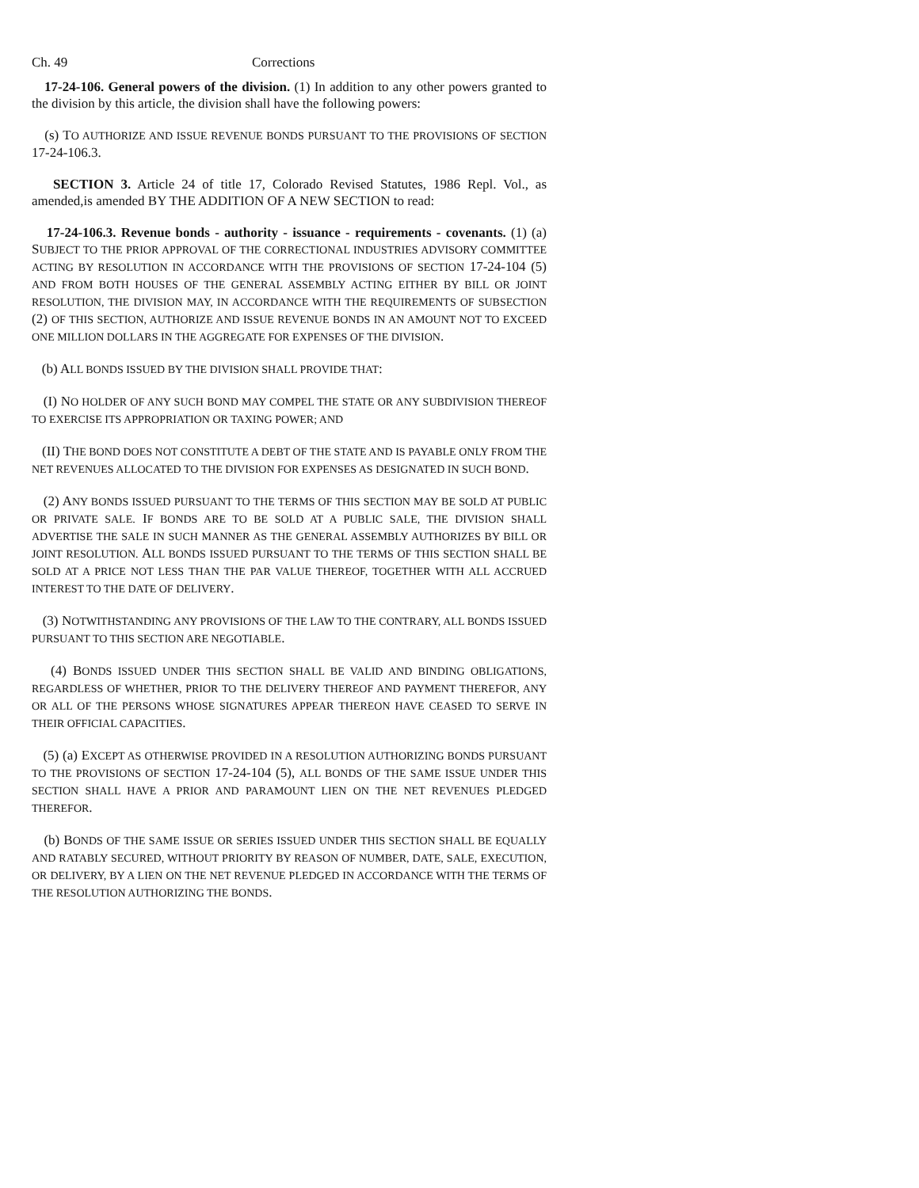Ch. 49 Corrections
17-24-106. General powers of the division. (1) In addition to any other powers granted to the division by this article, the division shall have the following powers:
(s) TO AUTHORIZE AND ISSUE REVENUE BONDS PURSUANT TO THE PROVISIONS OF SECTION 17-24-106.3.
SECTION 3. Article 24 of title 17, Colorado Revised Statutes, 1986 Repl. Vol., as amended,is amended BY THE ADDITION OF A NEW SECTION to read:
17-24-106.3. Revenue bonds - authority - issuance - requirements - covenants. (1) (a) SUBJECT TO THE PRIOR APPROVAL OF THE CORRECTIONAL INDUSTRIES ADVISORY COMMITTEE ACTING BY RESOLUTION IN ACCORDANCE WITH THE PROVISIONS OF SECTION 17-24-104 (5) AND FROM BOTH HOUSES OF THE GENERAL ASSEMBLY ACTING EITHER BY BILL OR JOINT RESOLUTION, THE DIVISION MAY, IN ACCORDANCE WITH THE REQUIREMENTS OF SUBSECTION (2) OF THIS SECTION, AUTHORIZE AND ISSUE REVENUE BONDS IN AN AMOUNT NOT TO EXCEED ONE MILLION DOLLARS IN THE AGGREGATE FOR EXPENSES OF THE DIVISION.
(b) ALL BONDS ISSUED BY THE DIVISION SHALL PROVIDE THAT:
(I) NO HOLDER OF ANY SUCH BOND MAY COMPEL THE STATE OR ANY SUBDIVISION THEREOF TO EXERCISE ITS APPROPRIATION OR TAXING POWER; AND
(II) THE BOND DOES NOT CONSTITUTE A DEBT OF THE STATE AND IS PAYABLE ONLY FROM THE NET REVENUES ALLOCATED TO THE DIVISION FOR EXPENSES AS DESIGNATED IN SUCH BOND.
(2) ANY BONDS ISSUED PURSUANT TO THE TERMS OF THIS SECTION MAY BE SOLD AT PUBLIC OR PRIVATE SALE. IF BONDS ARE TO BE SOLD AT A PUBLIC SALE, THE DIVISION SHALL ADVERTISE THE SALE IN SUCH MANNER AS THE GENERAL ASSEMBLY AUTHORIZES BY BILL OR JOINT RESOLUTION. ALL BONDS ISSUED PURSUANT TO THE TERMS OF THIS SECTION SHALL BE SOLD AT A PRICE NOT LESS THAN THE PAR VALUE THEREOF, TOGETHER WITH ALL ACCRUED INTEREST TO THE DATE OF DELIVERY.
(3) NOTWITHSTANDING ANY PROVISIONS OF THE LAW TO THE CONTRARY, ALL BONDS ISSUED PURSUANT TO THIS SECTION ARE NEGOTIABLE.
(4) BONDS ISSUED UNDER THIS SECTION SHALL BE VALID AND BINDING OBLIGATIONS, REGARDLESS OF WHETHER, PRIOR TO THE DELIVERY THEREOF AND PAYMENT THEREFOR, ANY OR ALL OF THE PERSONS WHOSE SIGNATURES APPEAR THEREON HAVE CEASED TO SERVE IN THEIR OFFICIAL CAPACITIES.
(5) (a) EXCEPT AS OTHERWISE PROVIDED IN A RESOLUTION AUTHORIZING BONDS PURSUANT TO THE PROVISIONS OF SECTION 17-24-104 (5), ALL BONDS OF THE SAME ISSUE UNDER THIS SECTION SHALL HAVE A PRIOR AND PARAMOUNT LIEN ON THE NET REVENUES PLEDGED THEREFOR.
(b) BONDS OF THE SAME ISSUE OR SERIES ISSUED UNDER THIS SECTION SHALL BE EQUALLY AND RATABLY SECURED, WITHOUT PRIORITY BY REASON OF NUMBER, DATE, SALE, EXECUTION, OR DELIVERY, BY A LIEN ON THE NET REVENUE PLEDGED IN ACCORDANCE WITH THE TERMS OF THE RESOLUTION AUTHORIZING THE BONDS.